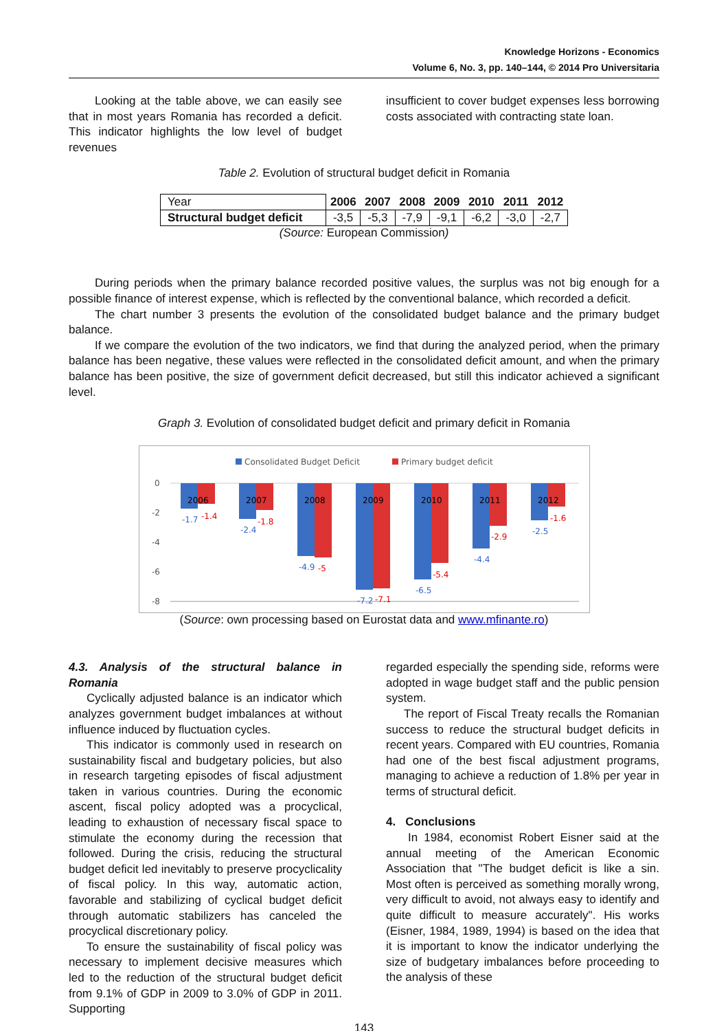Knowledge Horizons - Economics
Volume 6, No. 3, pp. 140–144, © 2014 Pro Universitaria
Looking at the table above, we can easily see that in most years Romania has recorded a deficit. This indicator highlights the low level of budget revenues
insufficient to cover budget expenses less borrowing costs associated with contracting state loan.
Table 2. Evolution of structural budget deficit in Romania
| Year | 2006 | 2007 | 2008 | 2009 | 2010 | 2011 | 2012 |
| Structural budget deficit | -3,5 | -5,3 | -7,9 | -9,1 | -6,2 | -3,0 | -2,7 |
(Source: European Commission)
During periods when the primary balance recorded positive values, the surplus was not big enough for a possible finance of interest expense, which is reflected by the conventional balance, which recorded a deficit.
The chart number 3 presents the evolution of the consolidated budget balance and the primary budget balance.
If we compare the evolution of the two indicators, we find that during the analyzed period, when the primary balance has been negative, these values were reflected in the consolidated deficit amount, and when the primary balance has been positive, the size of government deficit decreased, but still this indicator achieved a significant level.
Graph 3. Evolution of consolidated budget deficit and primary deficit in Romania
Consolidated Budget Deficit
Primary budget deficit
0
-2
-4
-6
-8
2006
-1.7
-1.4
2007
-2.4
-1.8
2008
-4.9
-5
2009
-7.2
-7.1
2010
-6.5
-5.4
2011
-4.4
-2.9
2012
-2.5
-1.6
(Source: own processing based on Eurostat data and www.mfinante.ro)
4.3. Analysis of the structural balance in Romania
Cyclically adjusted balance is an indicator which analyzes government budget imbalances at without influence induced by fluctuation cycles.
This indicator is commonly used in research on sustainability fiscal and budgetary policies, but also in research targeting episodes of fiscal adjustment taken in various countries. During the economic ascent, fiscal policy adopted was a procyclical, leading to exhaustion of necessary fiscal space to stimulate the economy during the recession that followed. During the crisis, reducing the structural budget deficit led inevitably to preserve procyclicality of fiscal policy. In this way, automatic action, favorable and stabilizing of cyclical budget deficit through automatic stabilizers has canceled the procyclical discretionary policy.
To ensure the sustainability of fiscal policy was necessary to implement decisive measures which led to the reduction of the structural budget deficit from 9.1% of GDP in 2009 to 3.0% of GDP in 2011. Supporting
regarded especially the spending side, reforms were adopted in wage budget staff and the public pension system.
The report of Fiscal Treaty recalls the Romanian success to reduce the structural budget deficits in recent years. Compared with EU countries, Romania had one of the best fiscal adjustment programs, managing to achieve a reduction of 1.8% per year in terms of structural deficit.
4. Conclusions
In 1984, economist Robert Eisner said at the annual meeting of the American Economic Association that "The budget deficit is like a sin. Most often is perceived as something morally wrong, very difficult to avoid, not always easy to identify and quite difficult to measure accurately". His works (Eisner, 1984, 1989, 1994) is based on the idea that it is important to know the indicator underlying the size of budgetary imbalances before proceeding to the analysis of these
143